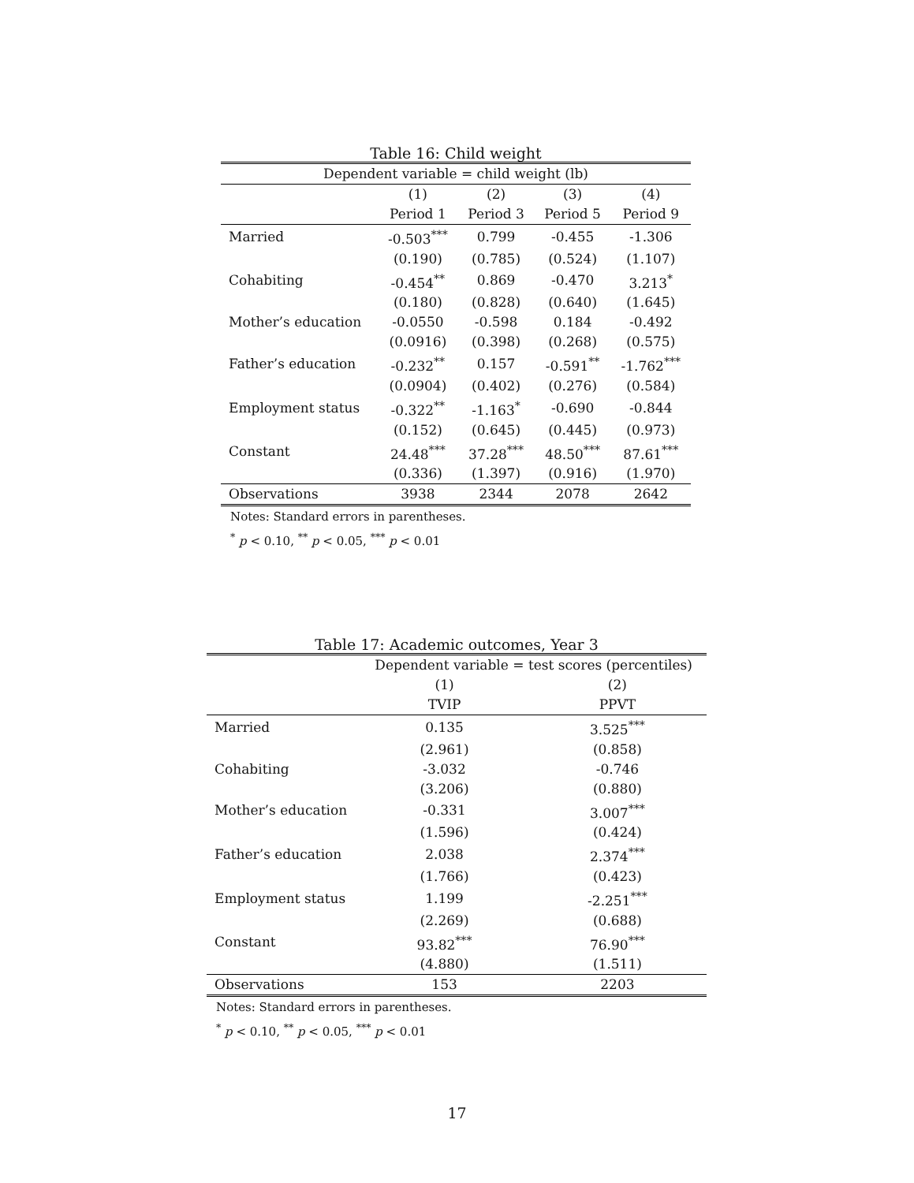Table 16: Child weight
| Dependent variable = child weight (lb) | | | | |
| --- | --- | --- | --- | --- |
| | (1) | (2) | (3) | (4) |
| | Period 1 | Period 3 | Period 5 | Period 9 |
| Married | -0.503<sup>***</sup> | 0.799 | -0.455 | -1.306 |
| | (0.190) | (0.785) | (0.524) | (1.107) |
| Cohabiting | -0.454<sup>**</sup> | 0.869 | -0.470 | 3.213<sup>*</sup> |
| | (0.180) | (0.828) | (0.640) | (1.645) |
| Mother’s education | -0.0550 | -0.598 | 0.184 | -0.492 |
| | (0.0916) | (0.398) | (0.268) | (0.575) |
| Father’s education | -0.232<sup>**</sup> | 0.157 | -0.591<sup>**</sup> | -1.762<sup>***</sup> |
| | (0.0904) | (0.402) | (0.276) | (0.584) |
| Employment status | -0.322<sup>**</sup> | -1.163<sup>*</sup> | -0.690 | -0.844 |
| | (0.152) | (0.645) | (0.445) | (0.973) |
| Constant | 24.48<sup>***</sup> | 37.28<sup>***</sup> | 48.50<sup>***</sup> | 87.61<sup>***</sup> |
| | (0.336) | (1.397) | (0.916) | (1.970) |
| Observations | 3938 | 2344 | 2078 | 2642 |
Notes: Standard errors in parentheses.
<sup>*</sup> p < 0.10, <sup>**</sup> p < 0.05, <sup>***</sup> p < 0.01
Table 17: Academic outcomes, Year 3
| | Dependent variable = test scores (percentiles) | |
| --- | --- | --- |
| | (1) | (2) |
| | TVIP | PPVT |
| Married | 0.135 | 3.525<sup>***</sup> |
| | (2.961) | (0.858) |
| Cohabiting | -3.032 | -0.746 |
| | (3.206) | (0.880) |
| Mother’s education | -0.331 | 3.007<sup>***</sup> |
| | (1.596) | (0.424) |
| Father’s education | 2.038 | 2.374<sup>***</sup> |
| | (1.766) | (0.423) |
| Employment status | 1.199 | -2.251<sup>***</sup> |
| | (2.269) | (0.688) |
| Constant | 93.82<sup>***</sup> | 76.90<sup>***</sup> |
| | (4.880) | (1.511) |
| Observations | 153 | 2203 |
Notes: Standard errors in parentheses.
<sup>*</sup> p < 0.10, <sup>**</sup> p < 0.05, <sup>***</sup> p < 0.01
17